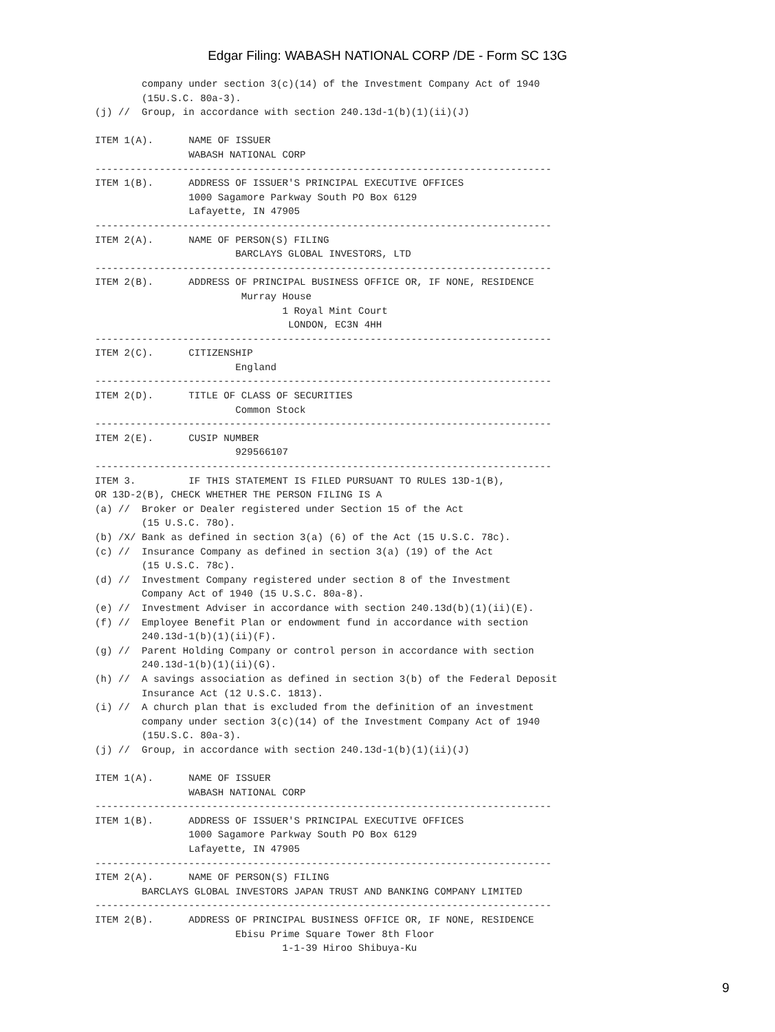Edgar Filing: WABASH NATIONAL CORP /DE - Form SC 13G
        company under section 3(c)(14) of the Investment Company Act of 1940
        (15U.S.C. 80a-3).
(j) //  Group, in accordance with section 240.13d-1(b)(1)(ii)(J)

ITEM 1(A).      NAME OF ISSUER
                WABASH NATIONAL CORP
------------------------------------------------------------------------------
ITEM 1(B).      ADDRESS OF ISSUER'S PRINCIPAL EXECUTIVE OFFICES
                1000 Sagamore Parkway South PO Box 6129
                Lafayette, IN 47905
------------------------------------------------------------------------------
ITEM 2(A).      NAME OF PERSON(S) FILING
                        BARCLAYS GLOBAL INVESTORS, LTD
------------------------------------------------------------------------------
ITEM 2(B).      ADDRESS OF PRINCIPAL BUSINESS OFFICE OR, IF NONE, RESIDENCE
                         Murray House
                                1 Royal Mint Court
                                 LONDON, EC3N 4HH
------------------------------------------------------------------------------
ITEM 2(C).      CITIZENSHIP
                        England
------------------------------------------------------------------------------
ITEM 2(D).      TITLE OF CLASS OF SECURITIES
                        Common Stock
------------------------------------------------------------------------------
ITEM 2(E).      CUSIP NUMBER
                        929566107
------------------------------------------------------------------------------
ITEM 3.         IF THIS STATEMENT IS FILED PURSUANT TO RULES 13D-1(B),
OR 13D-2(B), CHECK WHETHER THE PERSON FILING IS A
(a) //  Broker or Dealer registered under Section 15 of the Act
        (15 U.S.C. 78o).
(b) /X/ Bank as defined in section 3(a) (6) of the Act (15 U.S.C. 78c).
(c) //  Insurance Company as defined in section 3(a) (19) of the Act
        (15 U.S.C. 78c).
(d) //  Investment Company registered under section 8 of the Investment
        Company Act of 1940 (15 U.S.C. 80a-8).
(e) //  Investment Adviser in accordance with section 240.13d(b)(1)(ii)(E).
(f) //  Employee Benefit Plan or endowment fund in accordance with section
        240.13d-1(b)(1)(ii)(F).
(g) //  Parent Holding Company or control person in accordance with section
        240.13d-1(b)(1)(ii)(G).
(h) //  A savings association as defined in section 3(b) of the Federal Deposit
        Insurance Act (12 U.S.C. 1813).
(i) //  A church plan that is excluded from the definition of an investment
        company under section 3(c)(14) of the Investment Company Act of 1940
        (15U.S.C. 80a-3).
(j) //  Group, in accordance with section 240.13d-1(b)(1)(ii)(J)

ITEM 1(A).      NAME OF ISSUER
                WABASH NATIONAL CORP
------------------------------------------------------------------------------
ITEM 1(B).      ADDRESS OF ISSUER'S PRINCIPAL EXECUTIVE OFFICES
                1000 Sagamore Parkway South PO Box 6129
                Lafayette, IN 47905
------------------------------------------------------------------------------
ITEM 2(A).      NAME OF PERSON(S) FILING
        BARCLAYS GLOBAL INVESTORS JAPAN TRUST AND BANKING COMPANY LIMITED
------------------------------------------------------------------------------
ITEM 2(B).      ADDRESS OF PRINCIPAL BUSINESS OFFICE OR, IF NONE, RESIDENCE
                        Ebisu Prime Square Tower 8th Floor
                                1-1-39 Hiroo Shibuya-Ku
9